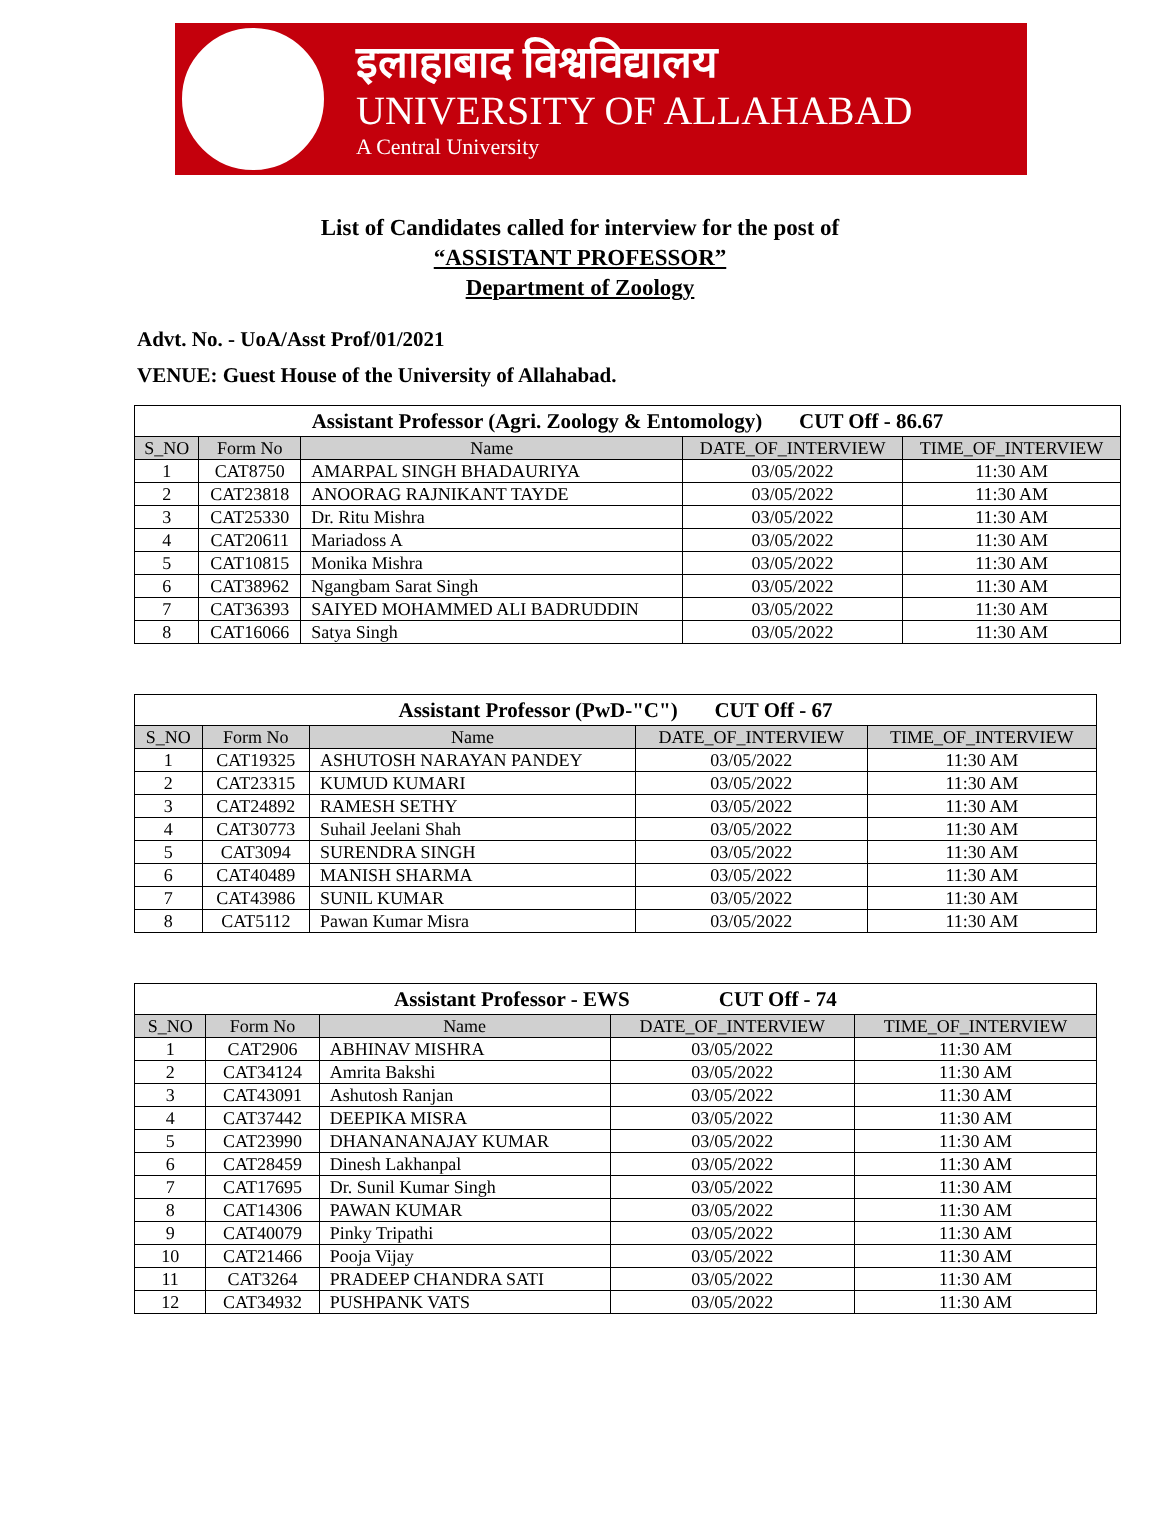इलाहाबाद विश्वविद्यालय
UNIVERSITY OF ALLAHABAD
A Central University
List of Candidates called for interview for the post of
“ASSISTANT PROFESSOR”
Department of Zoology
Advt. No. - UoA/Asst Prof/01/2021
VENUE: Guest House of the University of Allahabad.
| Assistant Professor (Agri. Zoology & Entomology) CUT Off - 86.67 | | | | |
| S_NO | Form No | Name | DATE_OF_INTERVIEW | TIME_OF_INTERVIEW |
| 1 | CAT8750 | AMARPAL SINGH BHADAURIYA | 03/05/2022 | 11:30 AM |
| 2 | CAT23818 | ANOORAG RAJNIKANT TAYDE | 03/05/2022 | 11:30 AM |
| 3 | CAT25330 | Dr. Ritu Mishra | 03/05/2022 | 11:30 AM |
| 4 | CAT20611 | Mariadoss A | 03/05/2022 | 11:30 AM |
| 5 | CAT10815 | Monika Mishra | 03/05/2022 | 11:30 AM |
| 6 | CAT38962 | Ngangbam Sarat Singh | 03/05/2022 | 11:30 AM |
| 7 | CAT36393 | SAIYED MOHAMMED ALI BADRUDDIN | 03/05/2022 | 11:30 AM |
| 8 | CAT16066 | Satya Singh | 03/05/2022 | 11:30 AM |
| Assistant Professor (PwD-"C") CUT Off - 67 | | | | |
| S_NO | Form No | Name | DATE_OF_INTERVIEW | TIME_OF_INTERVIEW |
| 1 | CAT19325 | ASHUTOSH NARAYAN PANDEY | 03/05/2022 | 11:30 AM |
| 2 | CAT23315 | KUMUD KUMARI | 03/05/2022 | 11:30 AM |
| 3 | CAT24892 | RAMESH SETHY | 03/05/2022 | 11:30 AM |
| 4 | CAT30773 | Suhail Jeelani Shah | 03/05/2022 | 11:30 AM |
| 5 | CAT3094 | SURENDRA SINGH | 03/05/2022 | 11:30 AM |
| 6 | CAT40489 | MANISH SHARMA | 03/05/2022 | 11:30 AM |
| 7 | CAT43986 | SUNIL KUMAR | 03/05/2022 | 11:30 AM |
| 8 | CAT5112 | Pawan Kumar Misra | 03/05/2022 | 11:30 AM |
| Assistant Professor - EWS CUT Off - 74 | | | | |
| S_NO | Form No | Name | DATE_OF_INTERVIEW | TIME_OF_INTERVIEW |
| 1 | CAT2906 | ABHINAV MISHRA | 03/05/2022 | 11:30 AM |
| 2 | CAT34124 | Amrita Bakshi | 03/05/2022 | 11:30 AM |
| 3 | CAT43091 | Ashutosh Ranjan | 03/05/2022 | 11:30 AM |
| 4 | CAT37442 | DEEPIKA MISRA | 03/05/2022 | 11:30 AM |
| 5 | CAT23990 | DHANANANAJAY KUMAR | 03/05/2022 | 11:30 AM |
| 6 | CAT28459 | Dinesh Lakhanpal | 03/05/2022 | 11:30 AM |
| 7 | CAT17695 | Dr. Sunil Kumar Singh | 03/05/2022 | 11:30 AM |
| 8 | CAT14306 | PAWAN KUMAR | 03/05/2022 | 11:30 AM |
| 9 | CAT40079 | Pinky Tripathi | 03/05/2022 | 11:30 AM |
| 10 | CAT21466 | Pooja Vijay | 03/05/2022 | 11:30 AM |
| 11 | CAT3264 | PRADEEP CHANDRA SATI | 03/05/2022 | 11:30 AM |
| 12 | CAT34932 | PUSHPANK VATS | 03/05/2022 | 11:30 AM |